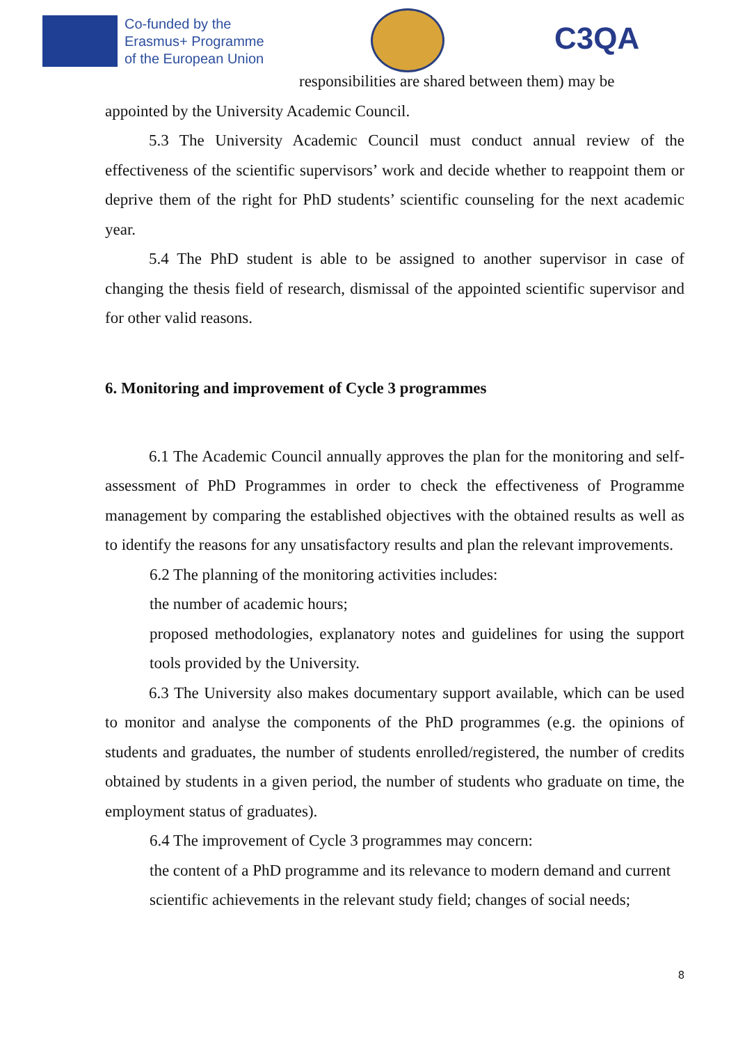Co-funded by the
Erasmus+ Programme
of the European Union
C3QA
responsibilities are shared between them) may be
appointed by the University Academic Council.
5.3 The University Academic Council must conduct annual review of the effectiveness of the scientific supervisors’ work and decide whether to reappoint them or deprive them of the right for PhD students’ scientific counseling for the next academic year.
5.4 The PhD student is able to be assigned to another supervisor in case of changing the thesis field of research, dismissal of the appointed scientific supervisor and for other valid reasons.
6. Monitoring and improvement of Cycle 3 programmes
6.1 The Academic Council annually approves the plan for the monitoring and self-assessment of PhD Programmes in order to check the effectiveness of Programme management by comparing the established objectives with the obtained results as well as to identify the reasons for any unsatisfactory results and plan the relevant improvements.
6.2 The planning of the monitoring activities includes:
the number of academic hours;
proposed methodologies, explanatory notes and guidelines for using the support tools provided by the University.
6.3 The University also makes documentary support available, which can be used to monitor and analyse the components of the PhD programmes (e.g. the opinions of students and graduates, the number of students enrolled/registered, the number of credits obtained by students in a given period, the number of students who graduate on time, the employment status of graduates).
6.4 The improvement of Cycle 3 programmes may concern:
the content of a PhD programme and its relevance to modern demand and current scientific achievements in the relevant study field; changes of social needs;
8